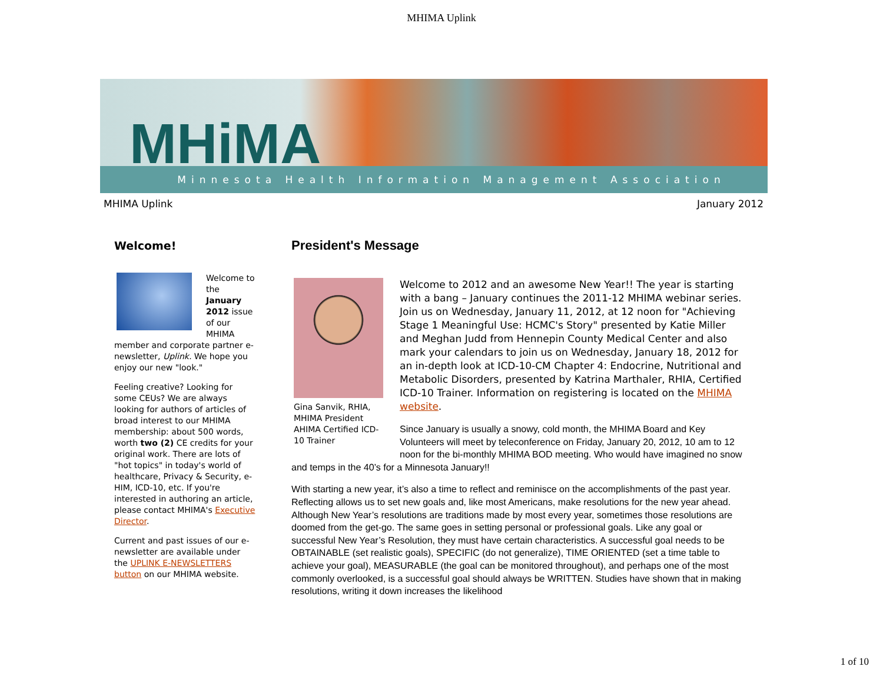MHIMA Uplink
MHiMA
Minnesota Health Information Management Association
MHIMA Uplink January 2012
Welcome!
Welcome to the January 2012 issue of our MHIMA member and corporate partner e-newsletter, Uplink. We hope you enjoy our new "look."
Feeling creative? Looking for some CEUs? We are always looking for authors of articles of broad interest to our MHIMA membership: about 500 words, worth two (2) CE credits for your original work. There are lots of "hot topics" in today's world of healthcare, Privacy & Security, e-HIM, ICD-10, etc. If you're interested in authoring an article, please contact MHIMA's Executive Director.
Current and past issues of our e-newsletter are available under the UPLINK E-NEWSLETTERS button on our MHIMA website.
President's Message
Gina Sanvik, RHIA, MHIMA President AHIMA Certified ICD-10 Trainer
Welcome to 2012 and an awesome New Year!! The year is starting with a bang – January continues the 2011-12 MHIMA webinar series. Join us on Wednesday, January 11, 2012, at 12 noon for "Achieving Stage 1 Meaningful Use: HCMC's Story" presented by Katie Miller and Meghan Judd from Hennepin County Medical Center and also mark your calendars to join us on Wednesday, January 18, 2012 for an in-depth look at ICD-10-CM Chapter 4: Endocrine, Nutritional and Metabolic Disorders, presented by Katrina Marthaler, RHIA, Certified ICD-10 Trainer. Information on registering is located on the MHIMA website.
Since January is usually a snowy, cold month, the MHIMA Board and Key Volunteers will meet by teleconference on Friday, January 20, 2012, 10 am to 12 noon for the bi-monthly MHIMA BOD meeting. Who would have imagined no snow and temps in the 40’s for a Minnesota January!!
With starting a new year, it’s also a time to reflect and reminisce on the accomplishments of the past year. Reflecting allows us to set new goals and, like most Americans, make resolutions for the new year ahead. Although New Year’s resolutions are traditions made by most every year, sometimes those resolutions are doomed from the get-go. The same goes in setting personal or professional goals. Like any goal or successful New Year’s Resolution, they must have certain characteristics. A successful goal needs to be OBTAINABLE (set realistic goals), SPECIFIC (do not generalize), TIME ORIENTED (set a time table to achieve your goal), MEASURABLE (the goal can be monitored throughout), and perhaps one of the most commonly overlooked, is a successful goal should always be WRITTEN. Studies have shown that in making resolutions, writing it down increases the likelihood
1 of 10